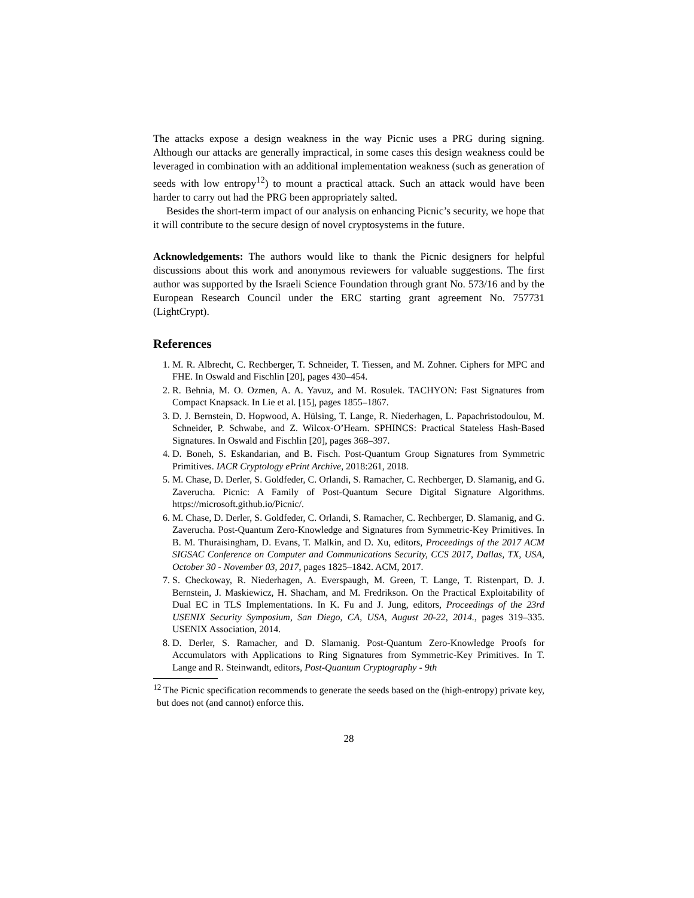The attacks expose a design weakness in the way Picnic uses a PRG during signing. Although our attacks are generally impractical, in some cases this design weakness could be leveraged in combination with an additional implementation weakness (such as generation of seeds with low entropy<sup>12</sup>) to mount a practical attack. Such an attack would have been harder to carry out had the PRG been appropriately salted.
Besides the short-term impact of our analysis on enhancing Picnic’s security, we hope that it will contribute to the secure design of novel cryptosystems in the future.
Acknowledgements: The authors would like to thank the Picnic designers for helpful discussions about this work and anonymous reviewers for valuable suggestions. The first author was supported by the Israeli Science Foundation through grant No. 573/16 and by the European Research Council under the ERC starting grant agreement No. 757731 (LightCrypt).
References
1. M. R. Albrecht, C. Rechberger, T. Schneider, T. Tiessen, and M. Zohner. Ciphers for MPC and FHE. In Oswald and Fischlin [20], pages 430–454.
2. R. Behnia, M. O. Ozmen, A. A. Yavuz, and M. Rosulek. TACHYON: Fast Signatures from Compact Knapsack. In Lie et al. [15], pages 1855–1867.
3. D. J. Bernstein, D. Hopwood, A. Hülsing, T. Lange, R. Niederhagen, L. Papachristodoulou, M. Schneider, P. Schwabe, and Z. Wilcox-O’Hearn. SPHINCS: Practical Stateless Hash-Based Signatures. In Oswald and Fischlin [20], pages 368–397.
4. D. Boneh, S. Eskandarian, and B. Fisch. Post-Quantum Group Signatures from Symmetric Primitives. IACR Cryptology ePrint Archive, 2018:261, 2018.
5. M. Chase, D. Derler, S. Goldfeder, C. Orlandi, S. Ramacher, C. Rechberger, D. Slamanig, and G. Zaverucha. Picnic: A Family of Post-Quantum Secure Digital Signature Algorithms. https://microsoft.github.io/Picnic/.
6. M. Chase, D. Derler, S. Goldfeder, C. Orlandi, S. Ramacher, C. Rechberger, D. Slamanig, and G. Zaverucha. Post-Quantum Zero-Knowledge and Signatures from Symmetric-Key Primitives. In B. M. Thuraisingham, D. Evans, T. Malkin, and D. Xu, editors, Proceedings of the 2017 ACM SIGSAC Conference on Computer and Communications Security, CCS 2017, Dallas, TX, USA, October 30 - November 03, 2017, pages 1825–1842. ACM, 2017.
7. S. Checkoway, R. Niederhagen, A. Everspaugh, M. Green, T. Lange, T. Ristenpart, D. J. Bernstein, J. Maskiewicz, H. Shacham, and M. Fredrikson. On the Practical Exploitability of Dual EC in TLS Implementations. In K. Fu and J. Jung, editors, Proceedings of the 23rd USENIX Security Symposium, San Diego, CA, USA, August 20-22, 2014., pages 319–335. USENIX Association, 2014.
8. D. Derler, S. Ramacher, and D. Slamanig. Post-Quantum Zero-Knowledge Proofs for Accumulators with Applications to Ring Signatures from Symmetric-Key Primitives. In T. Lange and R. Steinwandt, editors, Post-Quantum Cryptography - 9th
<sup>12</sup> The Picnic specification recommends to generate the seeds based on the (high-entropy) private key, but does not (and cannot) enforce this.
28